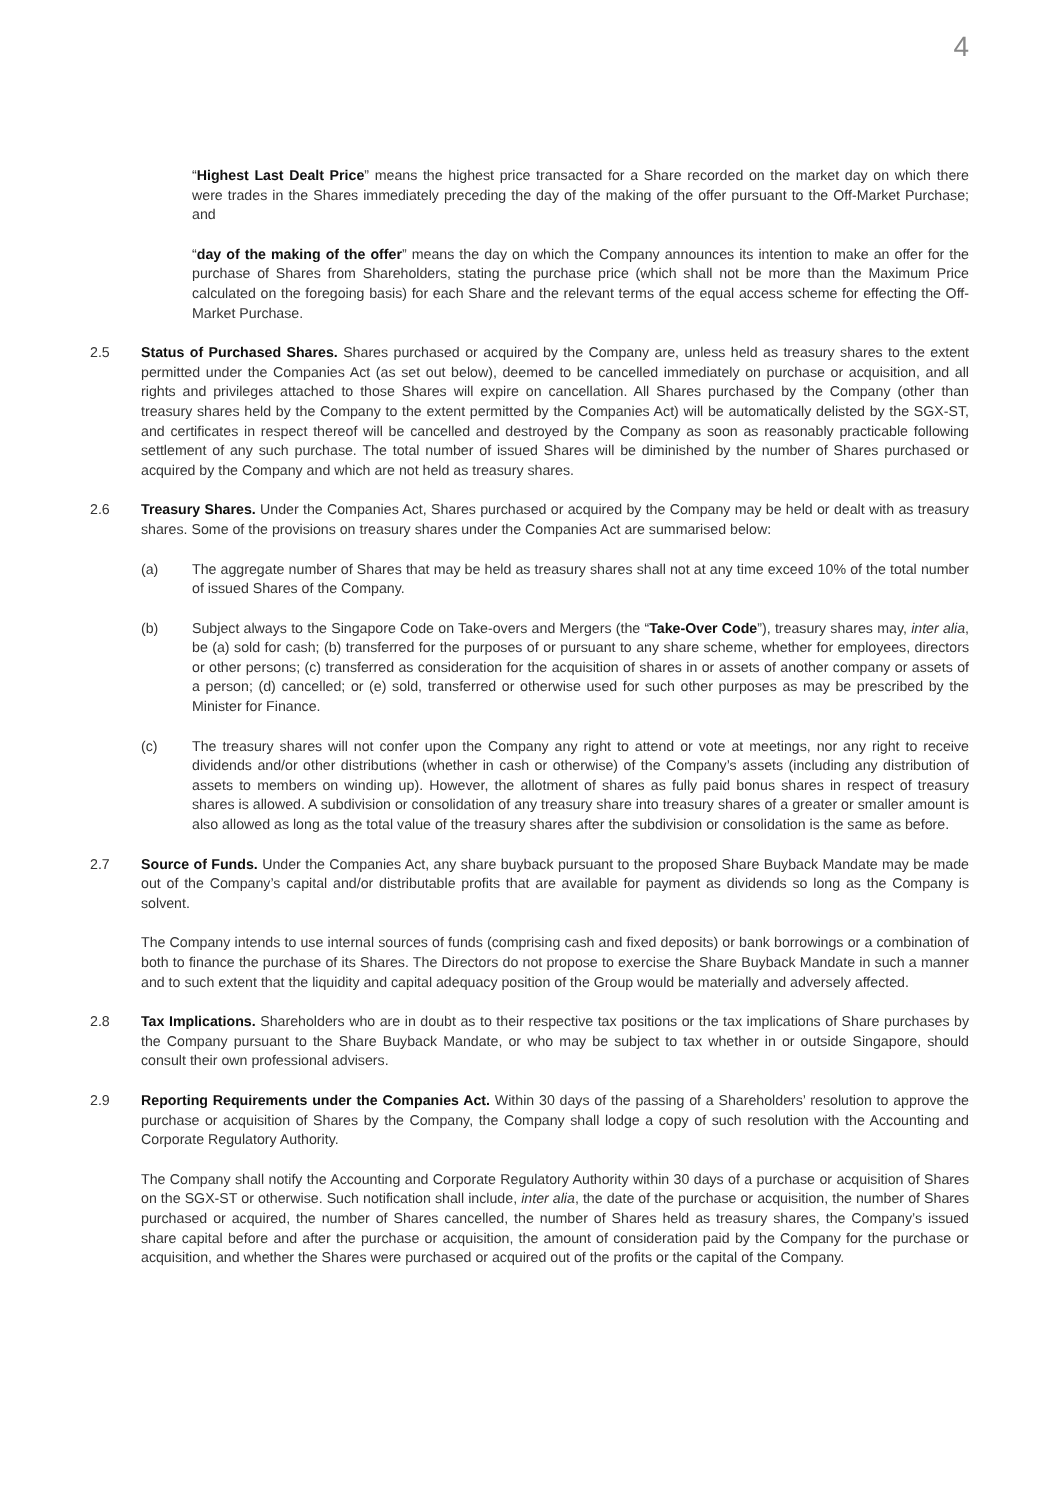4
“Highest Last Dealt Price” means the highest price transacted for a Share recorded on the market day on which there were trades in the Shares immediately preceding the day of the making of the offer pursuant to the Off-Market Purchase; and
“day of the making of the offer” means the day on which the Company announces its intention to make an offer for the purchase of Shares from Shareholders, stating the purchase price (which shall not be more than the Maximum Price calculated on the foregoing basis) for each Share and the relevant terms of the equal access scheme for effecting the Off-Market Purchase.
2.5 Status of Purchased Shares. Shares purchased or acquired by the Company are, unless held as treasury shares to the extent permitted under the Companies Act (as set out below), deemed to be cancelled immediately on purchase or acquisition, and all rights and privileges attached to those Shares will expire on cancellation. All Shares purchased by the Company (other than treasury shares held by the Company to the extent permitted by the Companies Act) will be automatically delisted by the SGX-ST, and certificates in respect thereof will be cancelled and destroyed by the Company as soon as reasonably practicable following settlement of any such purchase. The total number of issued Shares will be diminished by the number of Shares purchased or acquired by the Company and which are not held as treasury shares.
2.6 Treasury Shares. Under the Companies Act, Shares purchased or acquired by the Company may be held or dealt with as treasury shares. Some of the provisions on treasury shares under the Companies Act are summarised below:
(a) The aggregate number of Shares that may be held as treasury shares shall not at any time exceed 10% of the total number of issued Shares of the Company.
(b) Subject always to the Singapore Code on Take-overs and Mergers (the “Take-Over Code”), treasury shares may, inter alia, be (a) sold for cash; (b) transferred for the purposes of or pursuant to any share scheme, whether for employees, directors or other persons; (c) transferred as consideration for the acquisition of shares in or assets of another company or assets of a person; (d) cancelled; or (e) sold, transferred or otherwise used for such other purposes as may be prescribed by the Minister for Finance.
(c) The treasury shares will not confer upon the Company any right to attend or vote at meetings, nor any right to receive dividends and/or other distributions (whether in cash or otherwise) of the Company’s assets (including any distribution of assets to members on winding up). However, the allotment of shares as fully paid bonus shares in respect of treasury shares is allowed. A subdivision or consolidation of any treasury share into treasury shares of a greater or smaller amount is also allowed as long as the total value of the treasury shares after the subdivision or consolidation is the same as before.
2.7 Source of Funds. Under the Companies Act, any share buyback pursuant to the proposed Share Buyback Mandate may be made out of the Company’s capital and/or distributable profits that are available for payment as dividends so long as the Company is solvent.
The Company intends to use internal sources of funds (comprising cash and fixed deposits) or bank borrowings or a combination of both to finance the purchase of its Shares. The Directors do not propose to exercise the Share Buyback Mandate in such a manner and to such extent that the liquidity and capital adequacy position of the Group would be materially and adversely affected.
2.8 Tax Implications. Shareholders who are in doubt as to their respective tax positions or the tax implications of Share purchases by the Company pursuant to the Share Buyback Mandate, or who may be subject to tax whether in or outside Singapore, should consult their own professional advisers.
2.9 Reporting Requirements under the Companies Act. Within 30 days of the passing of a Shareholders’ resolution to approve the purchase or acquisition of Shares by the Company, the Company shall lodge a copy of such resolution with the Accounting and Corporate Regulatory Authority.
The Company shall notify the Accounting and Corporate Regulatory Authority within 30 days of a purchase or acquisition of Shares on the SGX-ST or otherwise. Such notification shall include, inter alia, the date of the purchase or acquisition, the number of Shares purchased or acquired, the number of Shares cancelled, the number of Shares held as treasury shares, the Company’s issued share capital before and after the purchase or acquisition, the amount of consideration paid by the Company for the purchase or acquisition, and whether the Shares were purchased or acquired out of the profits or the capital of the Company.